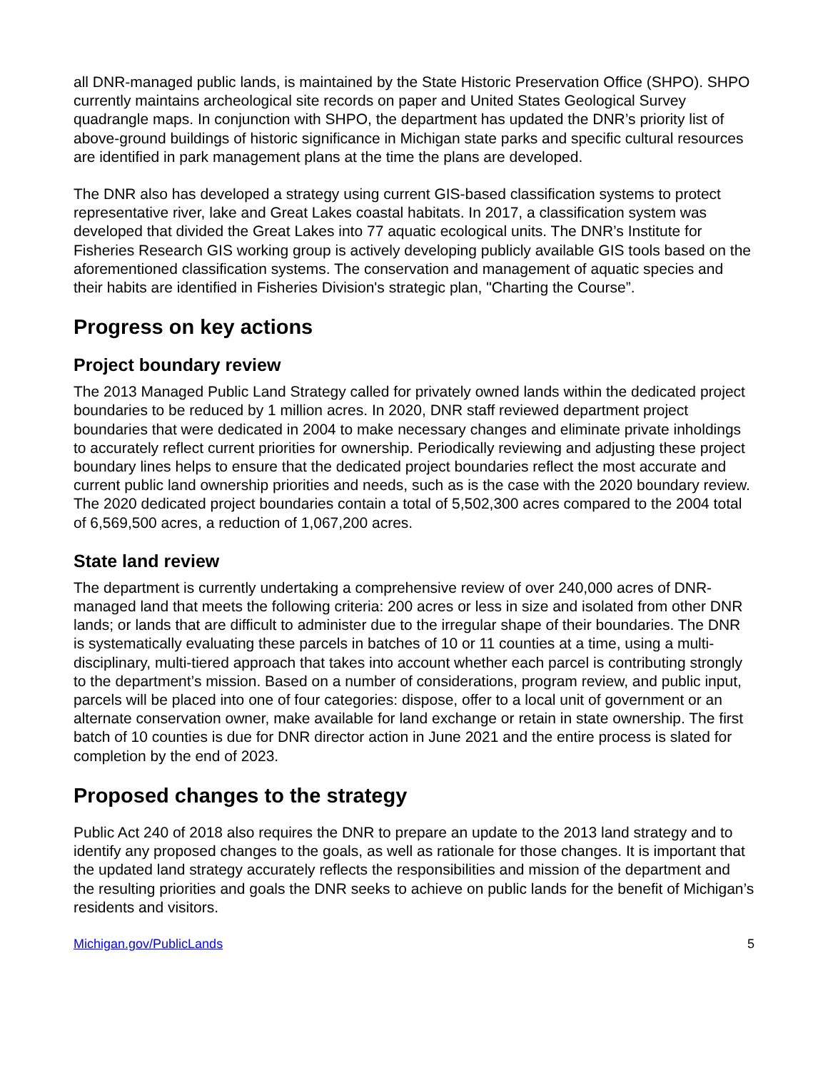all DNR-managed public lands, is maintained by the State Historic Preservation Office (SHPO). SHPO currently maintains archeological site records on paper and United States Geological Survey quadrangle maps. In conjunction with SHPO, the department has updated the DNR’s priority list of above-ground buildings of historic significance in Michigan state parks and specific cultural resources are identified in park management plans at the time the plans are developed.
The DNR also has developed a strategy using current GIS-based classification systems to protect representative river, lake and Great Lakes coastal habitats. In 2017, a classification system was developed that divided the Great Lakes into 77 aquatic ecological units. The DNR’s Institute for Fisheries Research GIS working group is actively developing publicly available GIS tools based on the aforementioned classification systems. The conservation and management of aquatic species and their habits are identified in Fisheries Division's strategic plan, "Charting the Course”.
Progress on key actions
Project boundary review
The 2013 Managed Public Land Strategy called for privately owned lands within the dedicated project boundaries to be reduced by 1 million acres. In 2020, DNR staff reviewed department project boundaries that were dedicated in 2004 to make necessary changes and eliminate private inholdings to accurately reflect current priorities for ownership. Periodically reviewing and adjusting these project boundary lines helps to ensure that the dedicated project boundaries reflect the most accurate and current public land ownership priorities and needs, such as is the case with the 2020 boundary review. The 2020 dedicated project boundaries contain a total of 5,502,300 acres compared to the 2004 total of 6,569,500 acres, a reduction of 1,067,200 acres.
State land review
The department is currently undertaking a comprehensive review of over 240,000 acres of DNR-managed land that meets the following criteria: 200 acres or less in size and isolated from other DNR lands; or lands that are difficult to administer due to the irregular shape of their boundaries. The DNR is systematically evaluating these parcels in batches of 10 or 11 counties at a time, using a multi-disciplinary, multi-tiered approach that takes into account whether each parcel is contributing strongly to the department’s mission. Based on a number of considerations, program review, and public input, parcels will be placed into one of four categories: dispose, offer to a local unit of government or an alternate conservation owner, make available for land exchange or retain in state ownership. The first batch of 10 counties is due for DNR director action in June 2021 and the entire process is slated for completion by the end of 2023.
Proposed changes to the strategy
Public Act 240 of 2018 also requires the DNR to prepare an update to the 2013 land strategy and to identify any proposed changes to the goals, as well as rationale for those changes. It is important that the updated land strategy accurately reflects the responsibilities and mission of the department and the resulting priorities and goals the DNR seeks to achieve on public lands for the benefit of Michigan’s residents and visitors.
Michigan.gov/PublicLands 5